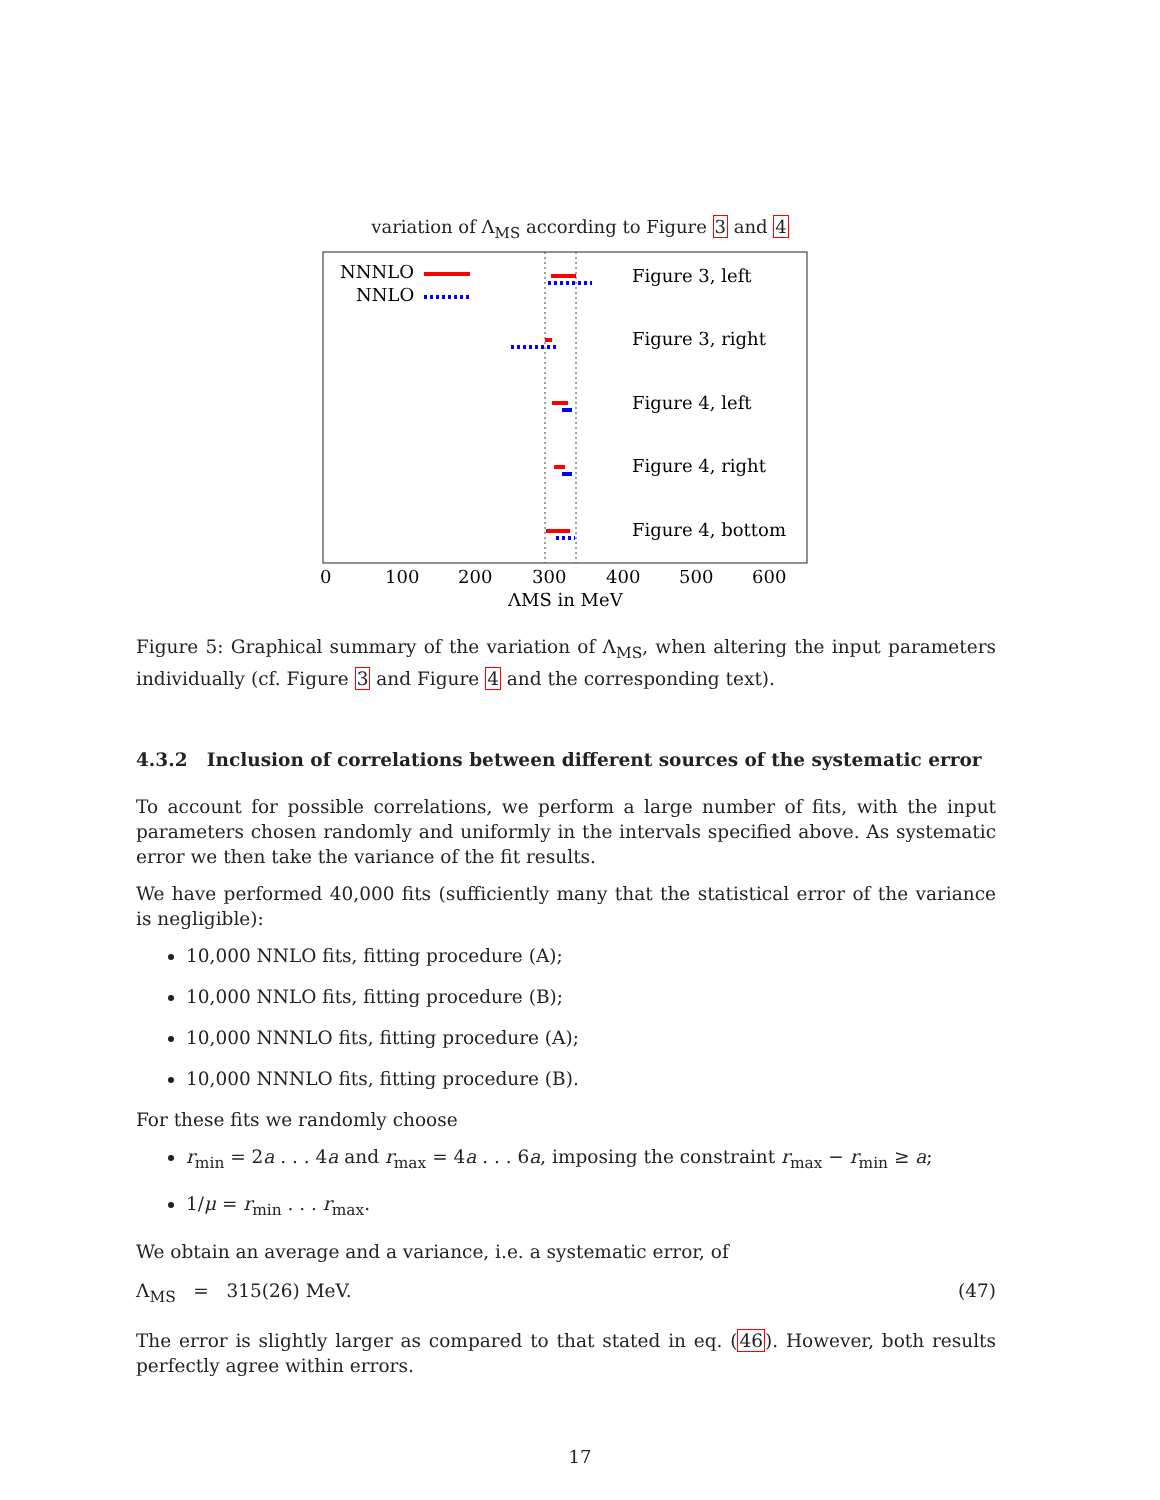variation of Λ<sub>MS</sub> according to Figure 3 and 4
NNNLO
NNLO
Figure 3, left
Figure 3, right
Figure 4, left
Figure 4, right
Figure 4, bottom
0
100
200
300
400
500
600
ΛMS in MeV
Figure 5: Graphical summary of the variation of Λ<sub>MS</sub>, when altering the input parameters individually (cf. Figure 3 and Figure 4 and the corresponding text).
4.3.2 Inclusion of correlations between different sources of the systematic error
To account for possible correlations, we perform a large number of fits, with the input parameters chosen randomly and uniformly in the intervals specified above. As systematic error we then take the variance of the fit results.
We have performed 40,000 fits (sufficiently many that the statistical error of the variance is negligible):
10,000 NNLO fits, fitting procedure (A);
10,000 NNLO fits, fitting procedure (B);
10,000 NNNLO fits, fitting procedure (A);
10,000 NNNLO fits, fitting procedure (B).
For these fits we randomly choose
r<sub>min</sub> = 2a . . . 4a and r<sub>max</sub> = 4a . . . 6a, imposing the constraint r<sub>max</sub> − r<sub>min</sub> ≥ a;
1/μ = r<sub>min</sub> . . . r<sub>max</sub>.
We obtain an average and a variance, i.e. a systematic error, of
Λ<sub>MS</sub> = 315(26) MeV. (47)
The error is slightly larger as compared to that stated in eq. (46). However, both results perfectly agree within errors.
17